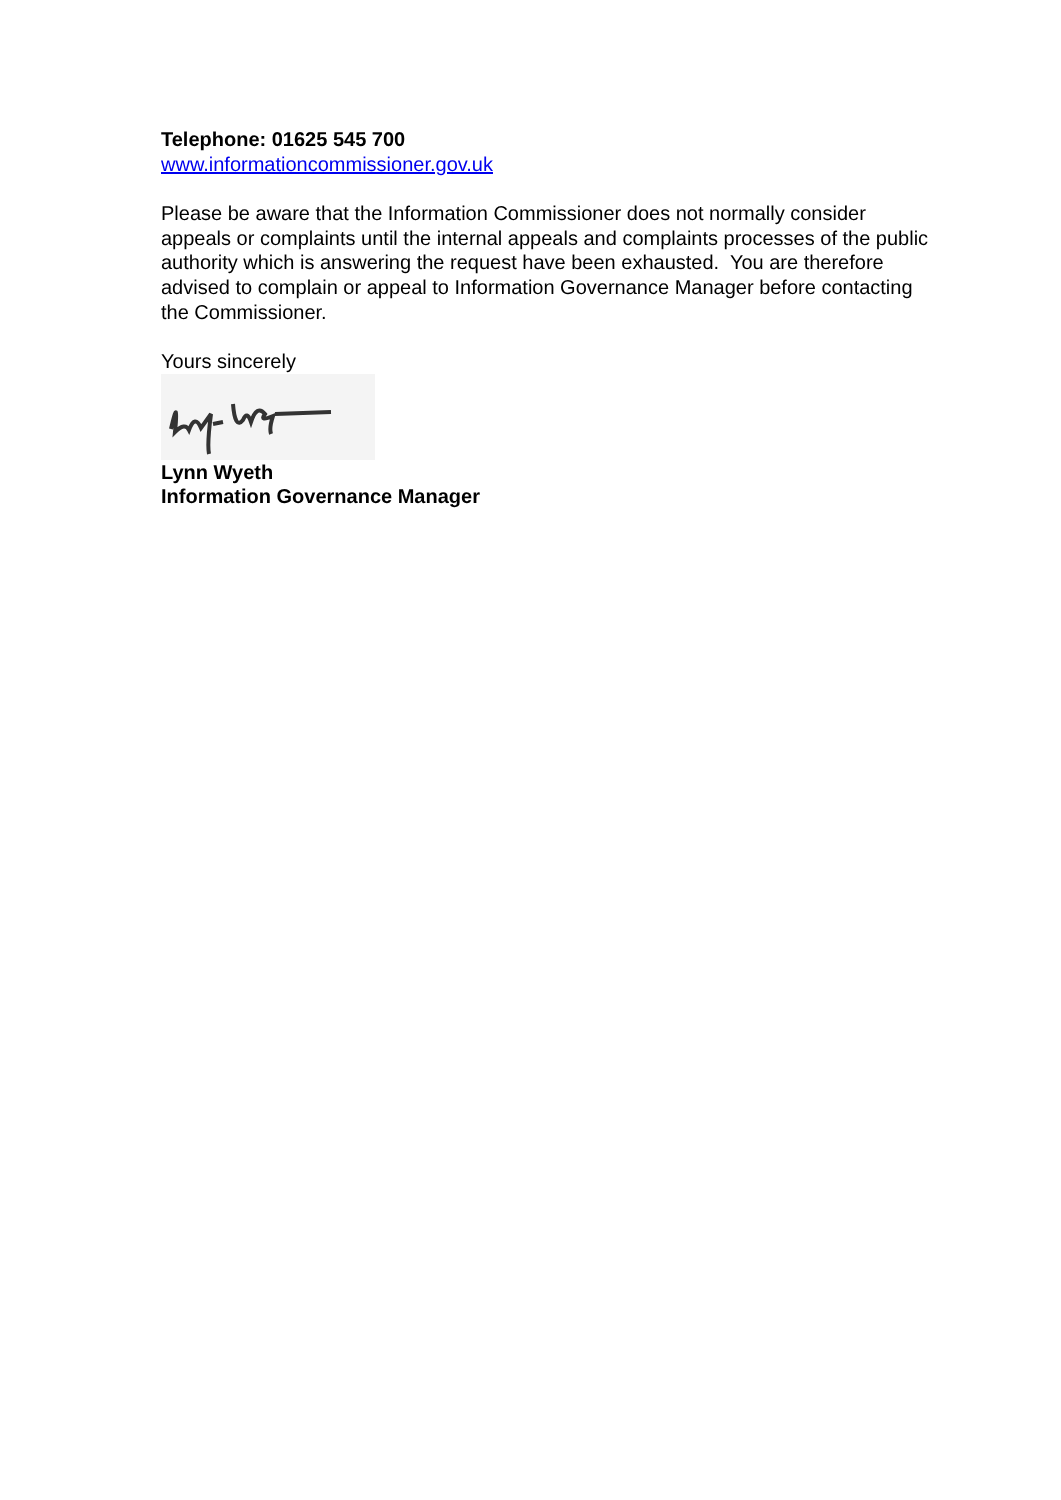Telephone: 01625 545 700
www.informationcommissioner.gov.uk
Please be aware that the Information Commissioner does not normally consider appeals or complaints until the internal appeals and complaints processes of the public authority which is answering the request have been exhausted. You are therefore advised to complain or appeal to Information Governance Manager before contacting the Commissioner.
Yours sincerely
Lynn Wyeth
Information Governance Manager